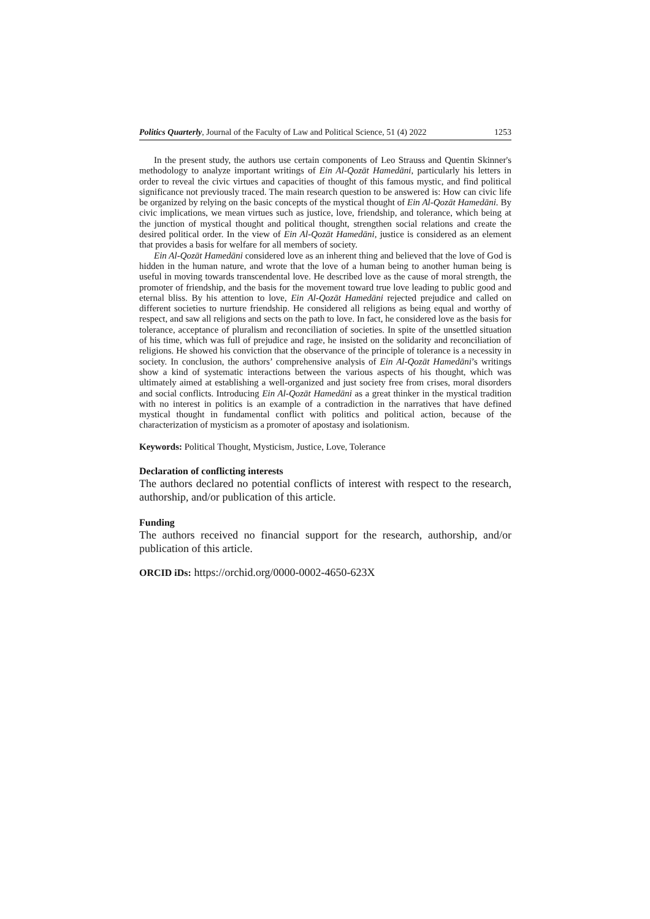Politics Quarterly, Journal of the Faculty of Law and Political Science, 51 (4) 2022 1253
In the present study, the authors use certain components of Leo Strauss and Quentin Skinner's methodology to analyze important writings of Ein Al-Qozāt Hamedāni, particularly his letters in order to reveal the civic virtues and capacities of thought of this famous mystic, and find political significance not previously traced. The main research question to be answered is: How can civic life be organized by relying on the basic concepts of the mystical thought of Ein Al-Qozāt Hamedāni. By civic implications, we mean virtues such as justice, love, friendship, and tolerance, which being at the junction of mystical thought and political thought, strengthen social relations and create the desired political order. In the view of Ein Al-Qozāt Hamedāni, justice is considered as an element that provides a basis for welfare for all members of society.
Ein Al-Qozāt Hamedāni considered love as an inherent thing and believed that the love of God is hidden in the human nature, and wrote that the love of a human being to another human being is useful in moving towards transcendental love. He described love as the cause of moral strength, the promoter of friendship, and the basis for the movement toward true love leading to public good and eternal bliss. By his attention to love, Ein Al-Qozāt Hamedāni rejected prejudice and called on different societies to nurture friendship. He considered all religions as being equal and worthy of respect, and saw all religions and sects on the path to love. In fact, he considered love as the basis for tolerance, acceptance of pluralism and reconciliation of societies. In spite of the unsettled situation of his time, which was full of prejudice and rage, he insisted on the solidarity and reconciliation of religions. He showed his conviction that the observance of the principle of tolerance is a necessity in society. In conclusion, the authors’ comprehensive analysis of Ein Al-Qozāt Hamedāni’s writings show a kind of systematic interactions between the various aspects of his thought, which was ultimately aimed at establishing a well-organized and just society free from crises, moral disorders and social conflicts. Introducing Ein Al-Qozāt Hamedāni as a great thinker in the mystical tradition with no interest in politics is an example of a contradiction in the narratives that have defined mystical thought in fundamental conflict with politics and political action, because of the characterization of mysticism as a promoter of apostasy and isolationism.
Keywords: Political Thought, Mysticism, Justice, Love, Tolerance
Declaration of conflicting interests
The authors declared no potential conflicts of interest with respect to the research, authorship, and/or publication of this article.
Funding
The authors received no financial support for the research, authorship, and/or publication of this article.
ORCID iDs: https://orchid.org/0000-0002-4650-623X